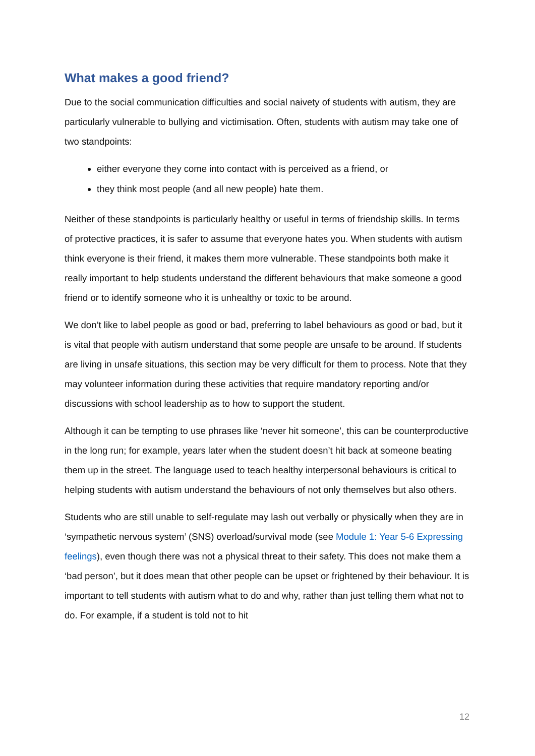What makes a good friend?
Due to the social communication difficulties and social naivety of students with autism, they are particularly vulnerable to bullying and victimisation. Often, students with autism may take one of two standpoints:
either everyone they come into contact with is perceived as a friend, or
they think most people (and all new people) hate them.
Neither of these standpoints is particularly healthy or useful in terms of friendship skills. In terms of protective practices, it is safer to assume that everyone hates you. When students with autism think everyone is their friend, it makes them more vulnerable. These standpoints both make it really important to help students understand the different behaviours that make someone a good friend or to identify someone who it is unhealthy or toxic to be around.
We don’t like to label people as good or bad, preferring to label behaviours as good or bad, but it is vital that people with autism understand that some people are unsafe to be around. If students are living in unsafe situations, this section may be very difficult for them to process. Note that they may volunteer information during these activities that require mandatory reporting and/or discussions with school leadership as to how to support the student.
Although it can be tempting to use phrases like ‘never hit someone’, this can be counterproductive in the long run; for example, years later when the student doesn’t hit back at someone beating them up in the street. The language used to teach healthy interpersonal behaviours is critical to helping students with autism understand the behaviours of not only themselves but also others.
Students who are still unable to self-regulate may lash out verbally or physically when they are in ‘sympathetic nervous system’ (SNS) overload/survival mode (see Module 1: Year 5-6 Expressing feelings), even though there was not a physical threat to their safety. This does not make them a ‘bad person’, but it does mean that other people can be upset or frightened by their behaviour. It is important to tell students with autism what to do and why, rather than just telling them what not to do. For example, if a student is told not to hit
12